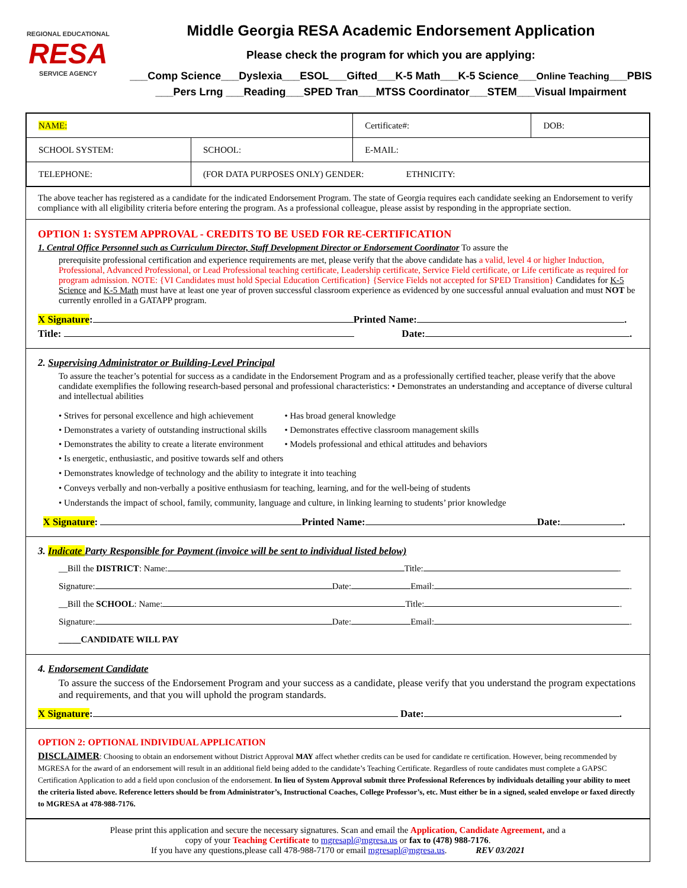REGIONAL EDUCATIONAL
RESA
SERVICE AGENCY
Middle Georgia RESA Academic Endorsement Application
Please check the program for which you are applying:
___Comp Science___Dyslexia___ESOL___Gifted___K-5 Math___K-5 Science___Online Teaching___PBIS
___Pers Lrng ___Reading___SPED Tran___MTSS Coordinator___STEM___Visual Impairment
| NAME: | | Certificate#: | DOB: |
| SCHOOL SYSTEM: | SCHOOL: | E-MAIL: | |
| TELEPHONE: | (FOR DATA PURPOSES ONLY) GENDER: ETHNICITY: | | |
The above teacher has registered as a candidate for the indicated Endorsement Program. The state of Georgia requires each candidate seeking an Endorsement to verify compliance with all eligibility criteria before entering the program. As a professional colleague, please assist by responding in the appropriate section.
OPTION 1: SYSTEM APPROVAL - CREDITS TO BE USED FOR RE-CERTIFICATION
1. Central Office Personnel such as Curriculum Director, Staff Development Director or Endorsement Coordinator To assure the
prerequisite professional certification and experience requirements are met, please verify that the above candidate has a valid, level 4 or higher Induction, Professional, Advanced Professional, or Lead Professional teaching certificate, Leadership certificate, Service Field certificate, or Life certificate as required for program admission. NOTE: {VI Candidates must hold Special Education Certification} {Service Fields not accepted for SPED Transition} Candidates for K-5 Science and K-5 Math must have at least one year of proven successful classroom experience as evidenced by one successful annual evaluation and must NOT be currently enrolled in a GATAPP program.
X Signature: Printed Name: .
Title: Date: .
2. Supervising Administrator or Building-Level Principal
To assure the teacher’s potential for success as a candidate in the Endorsement Program and as a professionally certified teacher, please verify that the above candidate exemplifies the following research-based personal and professional characteristics: • Demonstrates an understanding and acceptance of diverse cultural and intellectual abilities
• Strives for personal excellence and high achievement
• Demonstrates a variety of outstanding instructional skills
• Demonstrates the ability to create a literate environment
• Has broad general knowledge
• Demonstrates effective classroom management skills
• Models professional and ethical attitudes and behaviors
• Is energetic, enthusiastic, and positive towards self and others
• Demonstrates knowledge of technology and the ability to integrate it into teaching
• Conveys verbally and non-verbally a positive enthusiasm for teaching, learning, and for the well-being of students
• Understands the impact of school, family, community, language and culture, in linking learning to students’ prior knowledge
X Signature: Printed Name: Date: .
3. Indicate Party Responsible for Payment (invoice will be sent to individual listed below)
__Bill the DISTRICT: Name: Title: .
Signature: Date: Email: .
__Bill the SCHOOL: Name: Title: .
Signature: Date: Email: .
_____CANDIDATE WILL PAY
4. Endorsement Candidate
To assure the success of the Endorsement Program and your success as a candidate, please verify that you understand the program expectations and requirements, and that you will uphold the program standards.
X Signature: Date: .
OPTION 2: OPTIONAL INDIVIDUAL APPLICATION
DISCLAIMER: Choosing to obtain an endorsement without District Approval MAY affect whether credits can be used for candidate re certification. However, being recommended by MGRESA for the award of an endorsement will result in an additional field being added to the candidate’s Teaching Certificate. Regardless of route candidates must complete a GAPSC Certification Application to add a field upon conclusion of the endorsement. In lieu of System Approval submit three Professional References by individuals detailing your ability to meet the criteria listed above. Reference letters should be from Administrator’s, Instructional Coaches, College Professor’s, etc. Must either be in a signed, sealed envelope or faxed directly to MGRESA at 478-988-7176.
Please print this application and secure the necessary signatures. Scan and email the Application, Candidate Agreement, and a
copy of your Teaching Certificate to mgresapl@mgresa.us or fax to (478) 988-7176.
If you have any questions,please call 478-988-7170 or email mgresapl@mgresa.us. REV 03/2021